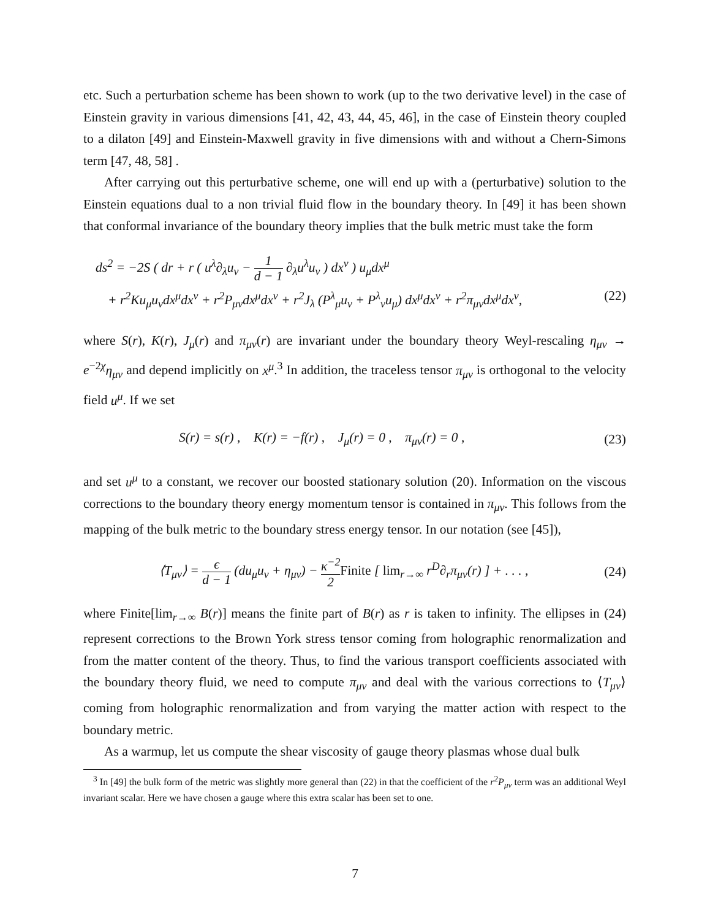etc. Such a perturbation scheme has been shown to work (up to the two derivative level) in the case of Einstein gravity in various dimensions [41, 42, 43, 44, 45, 46], in the case of Einstein theory coupled to a dilaton [49] and Einstein-Maxwell gravity in five dimensions with and without a Chern-Simons term [47, 48, 58] .
After carrying out this perturbative scheme, one will end up with a (perturbative) solution to the Einstein equations dual to a non trivial fluid flow in the boundary theory. In [49] it has been shown that conformal invariance of the boundary theory implies that the bulk metric must take the form
ds<sup>2</sup> = −2S ( dr + r ( u<sup>λ</sup>∂<sub>λ</sub>u<sub>ν</sub> − 1 d − 1 ∂<sub>λ</sub>u<sup>λ</sup>u<sub>ν</sub> ) dx<sup>ν</sup> ) u<sub>μ</sub>dx<sup>μ</sup>
+ r<sup>2</sup>Ku<sub>μ</sub>u<sub>ν</sub>dx<sup>μ</sup>dx<sup>ν</sup> + r<sup>2</sup>P<sub>μν</sub>dx<sup>μ</sup>dx<sup>ν</sup> + r<sup>2</sup>J<sub>λ</sub> (P<sup>λ</sup><sub>μ</sub>u<sub>ν</sub> + P<sup>λ</sup><sub>ν</sub>u<sub>μ</sub>) dx<sup>μ</sup>dx<sup>ν</sup> + r<sup>2</sup>π<sub>μν</sub>dx<sup>μ</sup>dx<sup>ν</sup>, (22)
where S(r), K(r), J<sub>μ</sub>(r) and π<sub>μν</sub>(r) are invariant under the boundary theory Weyl-rescaling η<sub>μν</sub> → e<sup>−2χ</sup>η<sub>μν</sub> and depend implicitly on x<sup>μ</sup>.<sup>3</sup> In addition, the traceless tensor π<sub>μν</sub> is orthogonal to the velocity field u<sup>μ</sup>. If we set
S(r) = s(r) , K(r) = −f(r) , J<sub>μ</sub>(r) = 0 , π<sub>μν</sub>(r) = 0 , (23)
and set u<sup>μ</sup> to a constant, we recover our boosted stationary solution (20). Information on the viscous corrections to the boundary theory energy momentum tensor is contained in π<sub>μν</sub>. This follows from the mapping of the bulk metric to the boundary stress energy tensor. In our notation (see [45]),
⟨T<sub>μν</sub>⟩ = ϵ d − 1 (du<sub>μ</sub>u<sub>ν</sub> + η<sub>μν</sub>) − κ<sup>−2</sup> 2 Finite [ lim<sub>r→∞</sub> r<sup>D</sup>∂<sub>r</sub>π<sub>μν</sub>(r) ] + . . . , (24)
where Finite[lim<sub>r→∞</sub> B(r)] means the finite part of B(r) as r is taken to infinity. The ellipses in (24) represent corrections to the Brown York stress tensor coming from holographic renormalization and from the matter content of the theory. Thus, to find the various transport coefficients associated with the boundary theory fluid, we need to compute π<sub>μν</sub> and deal with the various corrections to ⟨T<sub>μν</sub>⟩ coming from holographic renormalization and from varying the matter action with respect to the boundary metric.
As a warmup, let us compute the shear viscosity of gauge theory plasmas whose dual bulk
<sup>3</sup> In [49] the bulk form of the metric was slightly more general than (22) in that the coefficient of the r<sup>2</sup>P<sub>μν</sub> term was an additional Weyl invariant scalar. Here we have chosen a gauge where this extra scalar has been set to one.
7